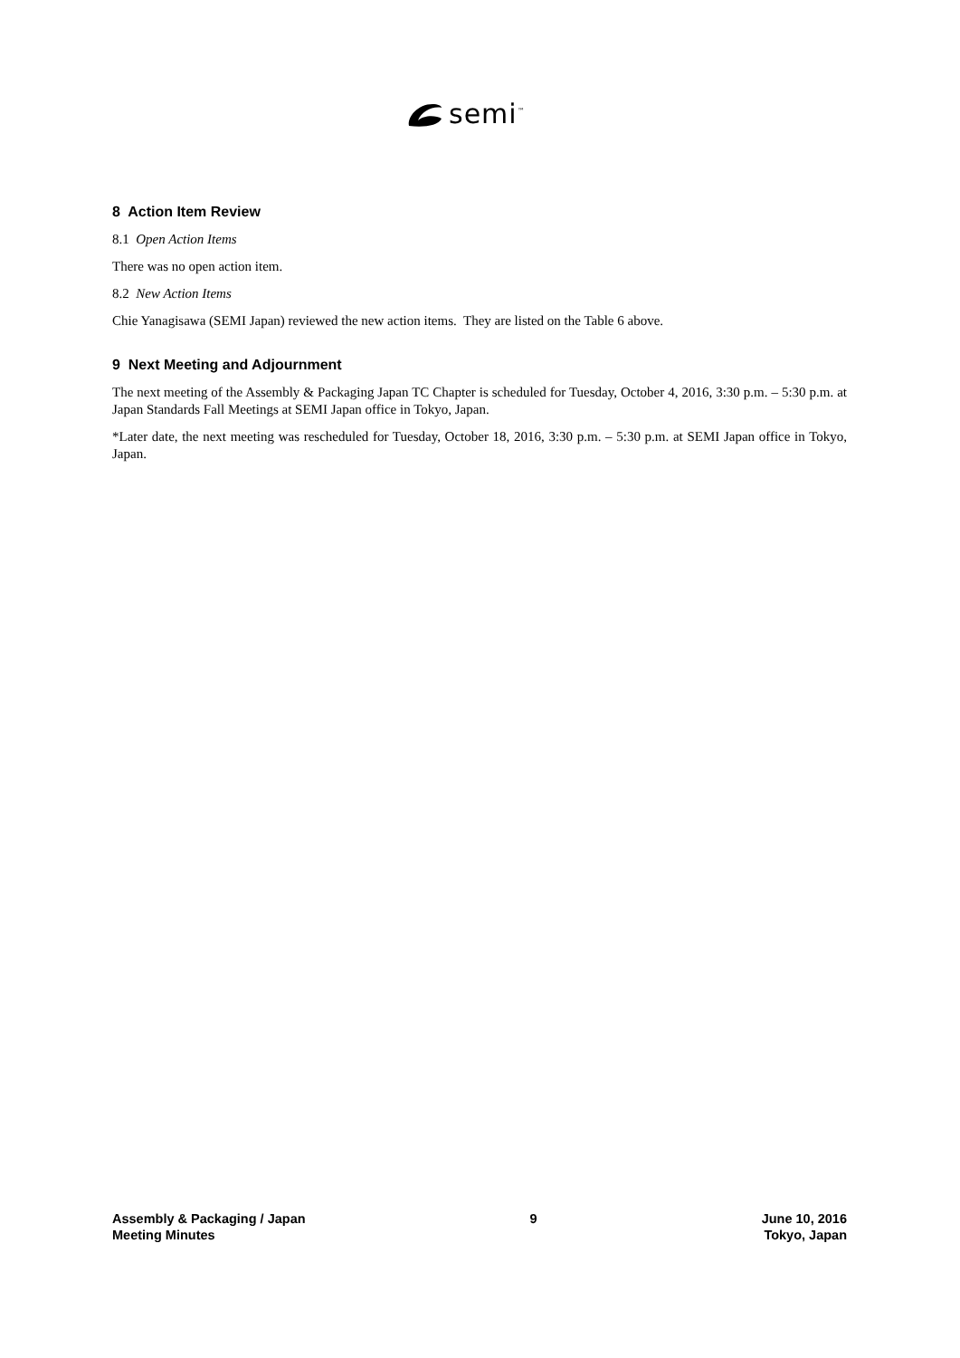semi<sup>™</sup>
8 Action Item Review
8.1 Open Action Items
There was no open action item.
8.2 New Action Items
Chie Yanagisawa (SEMI Japan) reviewed the new action items. They are listed on the Table 6 above.
9 Next Meeting and Adjournment
The next meeting of the Assembly & Packaging Japan TC Chapter is scheduled for Tuesday, October 4, 2016, 3:30 p.m. – 5:30 p.m. at Japan Standards Fall Meetings at SEMI Japan office in Tokyo, Japan.
*Later date, the next meeting was rescheduled for Tuesday, October 18, 2016, 3:30 p.m. – 5:30 p.m. at SEMI Japan office in Tokyo, Japan.
Assembly & Packaging / Japan
Meeting Minutes
9 June 10, 2016
Tokyo, Japan